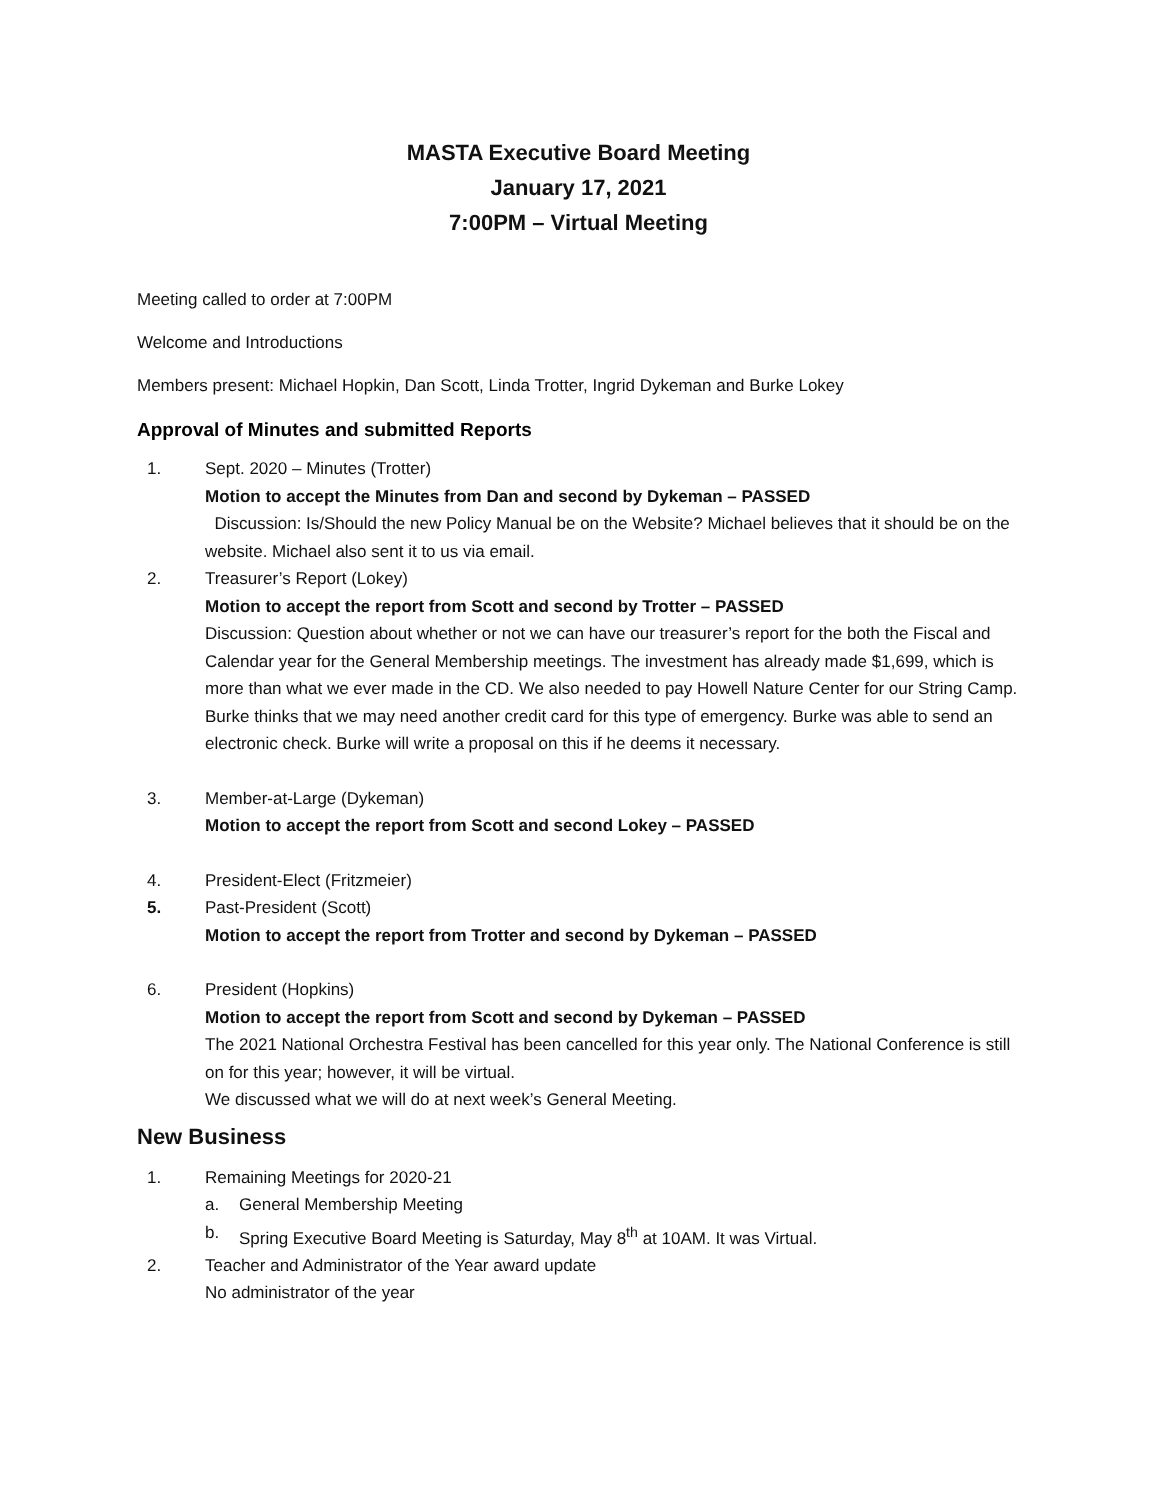MASTA Executive Board Meeting
January 17, 2021
7:00PM – Virtual Meeting
Meeting called to order at 7:00PM
Welcome and Introductions
Members present: Michael Hopkin, Dan Scott, Linda Trotter, Ingrid Dykeman and Burke Lokey
Approval of Minutes and submitted Reports
1. Sept. 2020 – Minutes (Trotter)
Motion to accept the Minutes from Dan and second by Dykeman – PASSED
Discussion: Is/Should the new Policy Manual be on the Website? Michael believes that it should be on the website. Michael also sent it to us via email.
2. Treasurer’s Report (Lokey)
Motion to accept the report from Scott and second by Trotter – PASSED
Discussion: Question about whether or not we can have our treasurer’s report for the both the Fiscal and Calendar year for the General Membership meetings. The investment has already made $1,699, which is more than what we ever made in the CD. We also needed to pay Howell Nature Center for our String Camp. Burke thinks that we may need another credit card for this type of emergency. Burke was able to send an electronic check. Burke will write a proposal on this if he deems it necessary.
3. Member-at-Large (Dykeman)
Motion to accept the report from Scott and second Lokey – PASSED
4. President-Elect (Fritzmeier)
5. Past-President (Scott)
Motion to accept the report from Trotter and second by Dykeman – PASSED
6. President (Hopkins)
Motion to accept the report from Scott and second by Dykeman – PASSED
The 2021 National Orchestra Festival has been cancelled for this year only. The National Conference is still on for this year; however, it will be virtual.
We discussed what we will do at next week’s General Meeting.
New Business
1. Remaining Meetings for 2020-21
a. General Membership Meeting
b. Spring Executive Board Meeting is Saturday, May 8<sup>th</sup> at 10AM. It was Virtual.
2. Teacher and Administrator of the Year award update
No administrator of the year